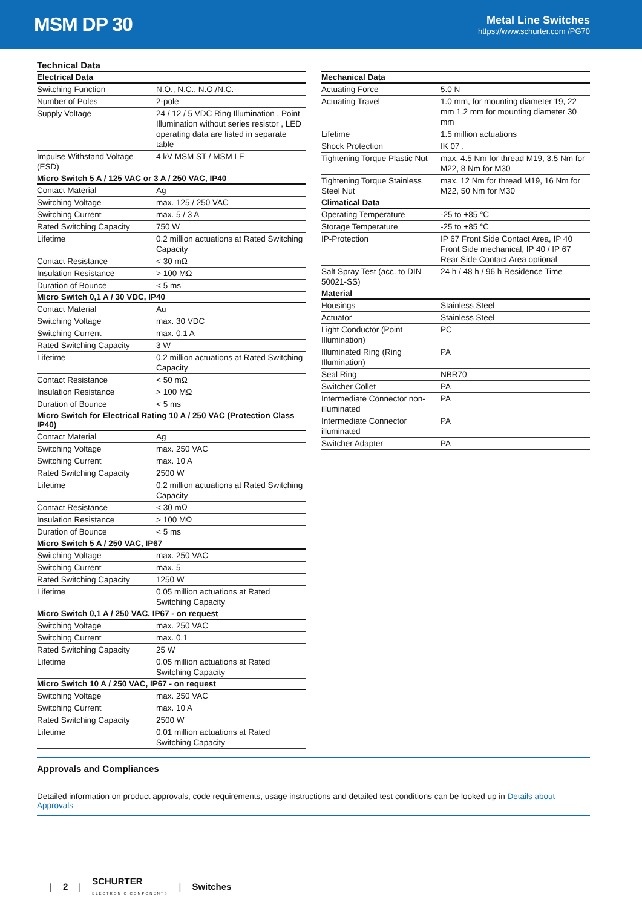MSM DP 30
Metal Line Switches
https://www.schurter.com /PG70
Technical Data
| Electrical Data | |
| --- | --- |
| Switching Function | N.O., N.C., N.O./N.C. |
| Number of Poles | 2-pole |
| Supply Voltage | 24 / 12 / 5 VDC Ring Illumination , Point Illumination without series resistor , LED operating data are listed in separate table |
| Impulse Withstand Voltage (ESD) | 4 kV MSM ST / MSM LE |
| Micro Switch 5 A / 125 VAC or 3 A / 250 VAC, IP40 | |
| Contact Material | Ag |
| Switching Voltage | max. 125 / 250 VAC |
| Switching Current | max. 5 / 3 A |
| Rated Switching Capacity | 750 W |
| Lifetime | 0.2 million actuations at Rated Switching Capacity |
| Contact Resistance | < 30 mΩ |
| Insulation Resistance | > 100 MΩ |
| Duration of Bounce | < 5 ms |
| Micro Switch 0,1 A / 30 VDC, IP40 | |
| Contact Material | Au |
| Switching Voltage | max. 30 VDC |
| Switching Current | max. 0.1 A |
| Rated Switching Capacity | 3 W |
| Lifetime | 0.2 million actuations at Rated Switching Capacity |
| Contact Resistance | < 50 mΩ |
| Insulation Resistance | > 100 MΩ |
| Duration of Bounce | < 5 ms |
| Micro Switch for Electrical Rating 10 A / 250 VAC (Protection Class IP40) | |
| Contact Material | Ag |
| Switching Voltage | max. 250 VAC |
| Switching Current | max. 10 A |
| Rated Switching Capacity | 2500 W |
| Lifetime | 0.2 million actuations at Rated Switching Capacity |
| Contact Resistance | < 30 mΩ |
| Insulation Resistance | > 100 MΩ |
| Duration of Bounce | < 5 ms |
| Micro Switch 5 A / 250 VAC, IP67 | |
| Switching Voltage | max. 250 VAC |
| Switching Current | max. 5 |
| Rated Switching Capacity | 1250 W |
| Lifetime | 0.05 million actuations at Rated Switching Capacity |
| Micro Switch 0,1 A / 250 VAC, IP67 - on request | |
| Switching Voltage | max. 250 VAC |
| Switching Current | max. 0.1 |
| Rated Switching Capacity | 25 W |
| Lifetime | 0.05 million actuations at Rated Switching Capacity |
| Micro Switch 10 A / 250 VAC, IP67 - on request | |
| Switching Voltage | max. 250 VAC |
| Switching Current | max. 10 A |
| Rated Switching Capacity | 2500 W |
| Lifetime | 0.01 million actuations at Rated Switching Capacity |
| Mechanical Data | |
| --- | --- |
| Actuating Force | 5.0 N |
| Actuating Travel | 1.0 mm, for mounting diameter 19, 22 mm 1.2 mm for mounting diameter 30 mm |
| Lifetime | 1.5 million actuations |
| Shock Protection | IK 07 , |
| Tightening Torque Plastic Nut | max. 4.5 Nm for thread M19, 3.5 Nm for M22, 8 Nm for M30 |
| Tightening Torque Stainless Steel Nut | max. 12 Nm for thread M19, 16 Nm for M22, 50 Nm for M30 |
| Climatical Data | |
| Operating Temperature | -25 to +85 °C |
| Storage Temperature | -25 to +85 °C |
| IP-Protection | IP 67 Front Side Contact Area, IP 40 Front Side mechanical, IP 40 / IP 67 Rear Side Contact Area optional |
| Salt Spray Test (acc. to DIN 50021-SS) | 24 h / 48 h / 96 h Residence Time |
| Material | |
| Housings | Stainless Steel |
| Actuator | Stainless Steel |
| Light Conductor (Point Illumination) | PC |
| Illuminated Ring (Ring Illumination) | PA |
| Seal Ring | NBR70 |
| Switcher Collet | PA |
| Intermediate Connector non-illuminated | PA |
| Intermediate Connector illuminated | PA |
| Switcher Adapter | PA |
Approvals and Compliances
Detailed information on product approvals, code requirements, usage instructions and detailed test conditions can be looked up in Details about Approvals
| 2 | SCHURTER
ELECTRONIC COMPONENTS | Switches